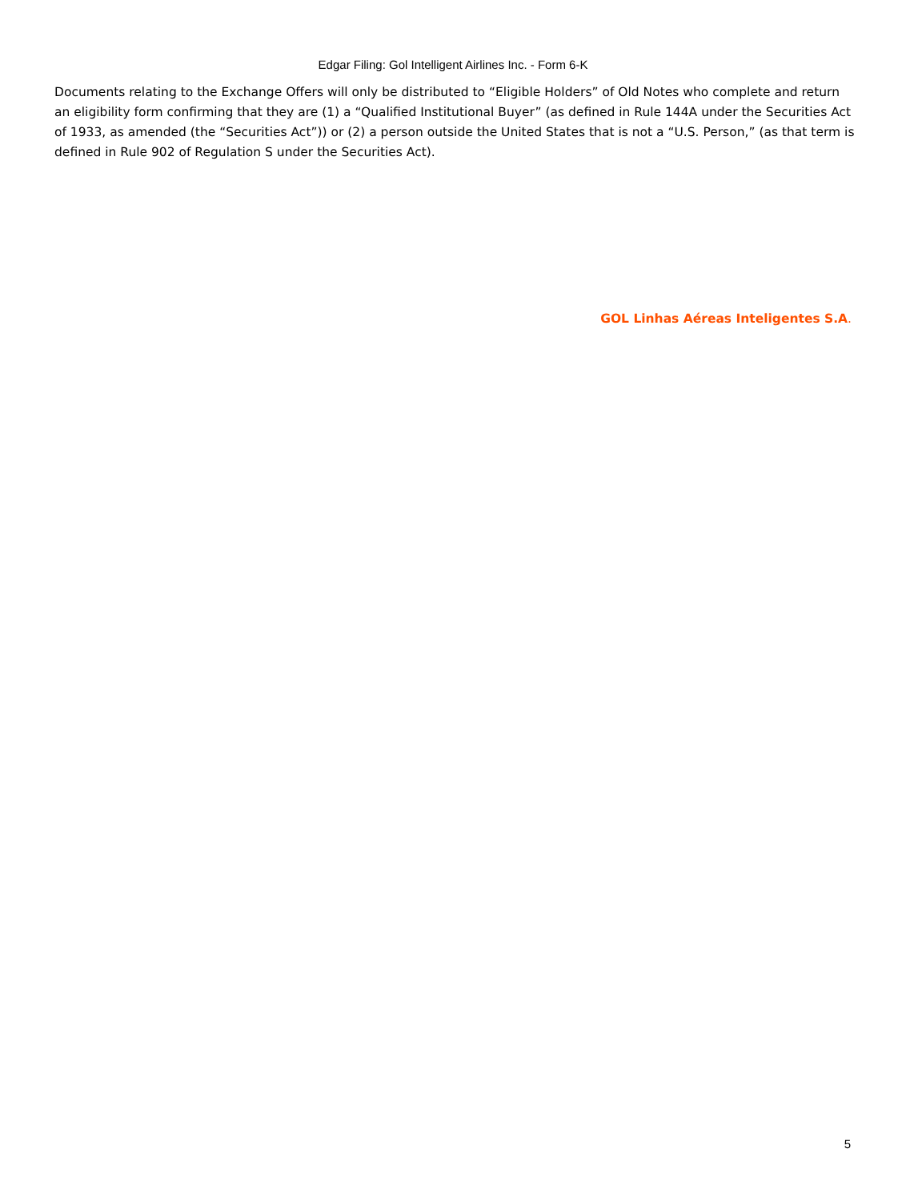Edgar Filing: Gol Intelligent Airlines Inc. - Form 6-K
Documents relating to the Exchange Offers will only be distributed to “Eligible Holders” of Old Notes who complete and return an eligibility form confirming that they are (1) a “Qualified Institutional Buyer” (as defined in Rule 144A under the Securities Act of 1933, as amended (the “Securities Act”)) or (2) a person outside the United States that is not a “U.S. Person,” (as that term is defined in Rule 902 of Regulation S under the Securities Act).
GOL Linhas Aéreas Inteligentes S.A.
5